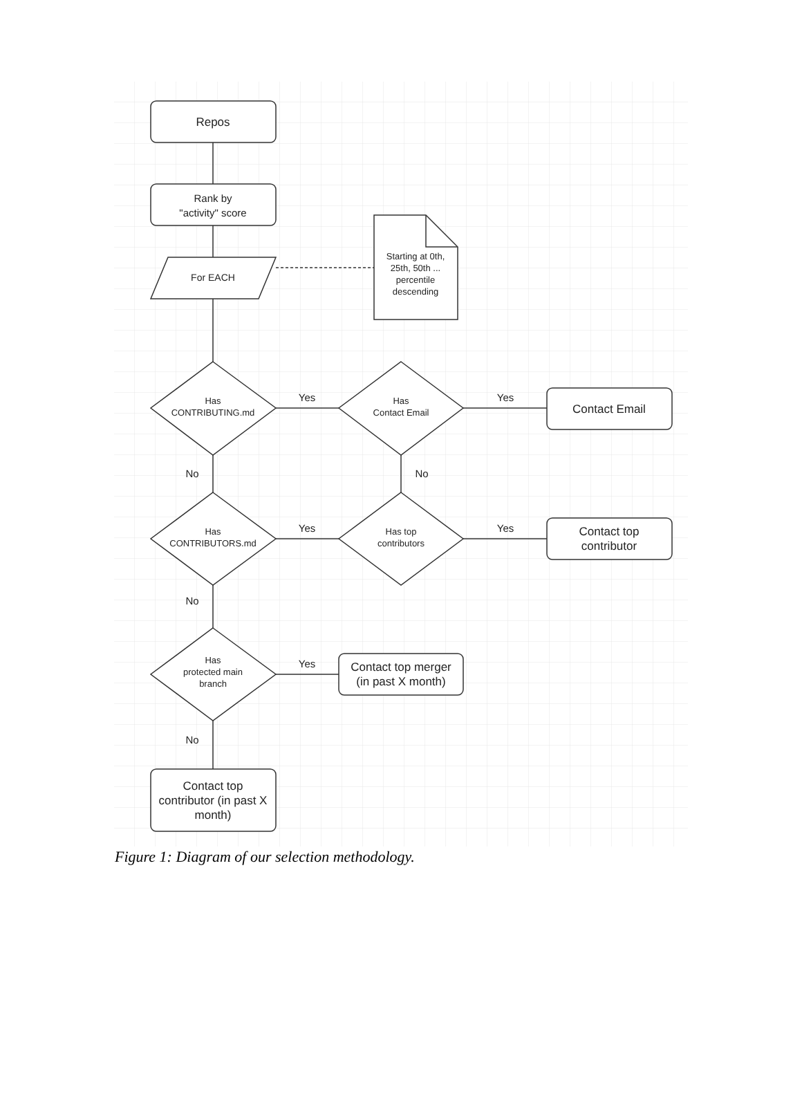Repos
Rank by
"activity" score
For EACH
Starting at 0th,
25th, 50th ...
percentile
descending
Has
CONTRIBUTING.md
Yes
Has
Contact Email
Yes
Contact Email
No
No
Has
CONTRIBUTORS.md
Yes
Has top
contributors
Yes
Contact top
contributor
No
Has
protected main
branch
Yes
Contact top merger
(in past X month)
No
Contact top
contributor (in past X
month)
Figure 1: Diagram of our selection methodology.